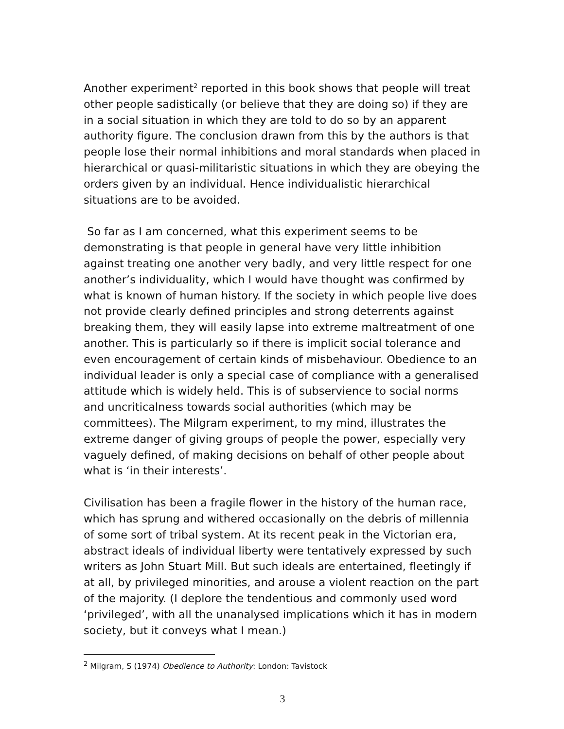Another experiment<sup>2</sup> reported in this book shows that people will treat other people sadistically (or believe that they are doing so) if they are in a social situation in which they are told to do so by an apparent authority figure. The conclusion drawn from this by the authors is that people lose their normal inhibitions and moral standards when placed in hierarchical or quasi-militaristic situations in which they are obeying the orders given by an individual. Hence individualistic hierarchical situations are to be avoided.
So far as I am concerned, what this experiment seems to be demonstrating is that people in general have very little inhibition against treating one another very badly, and very little respect for one another’s individuality, which I would have thought was confirmed by what is known of human history. If the society in which people live does not provide clearly defined principles and strong deterrents against breaking them, they will easily lapse into extreme maltreatment of one another. This is particularly so if there is implicit social tolerance and even encouragement of certain kinds of misbehaviour. Obedience to an individual leader is only a special case of compliance with a generalised attitude which is widely held. This is of subservience to social norms and uncriticalness towards social authorities (which may be committees). The Milgram experiment, to my mind, illustrates the extreme danger of giving groups of people the power, especially very vaguely defined, of making decisions on behalf of other people about what is ‘in their interests’.
Civilisation has been a fragile flower in the history of the human race, which has sprung and withered occasionally on the debris of millennia of some sort of tribal system. At its recent peak in the Victorian era, abstract ideals of individual liberty were tentatively expressed by such writers as John Stuart Mill. But such ideals are entertained, fleetingly if at all, by privileged minorities, and arouse a violent reaction on the part of the majority. (I deplore the tendentious and commonly used word ‘privileged’, with all the unanalysed implications which it has in modern society, but it conveys what I mean.)
<sup>2</sup> Milgram, S (1974) Obedience to Authority: London: Tavistock
3